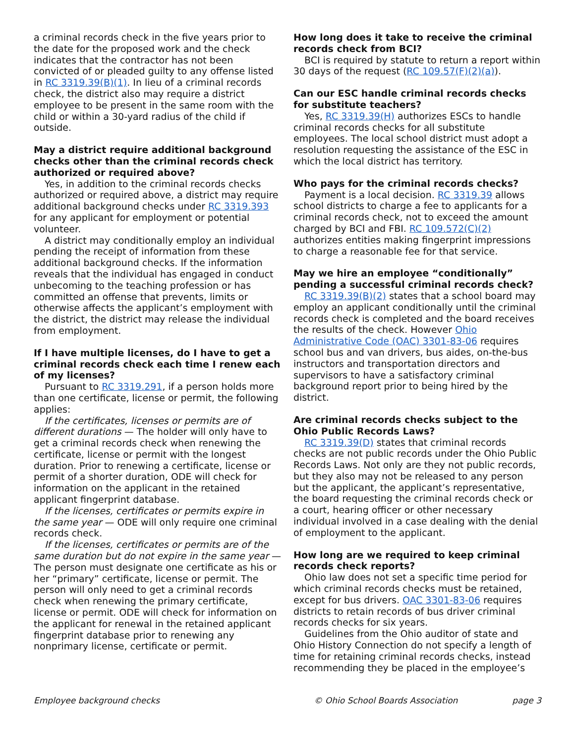a criminal records check in the five years prior to the date for the proposed work and the check indicates that the contractor has not been convicted of or pleaded guilty to any offense listed in RC 3319.39(B)(1). In lieu of a criminal records check, the district also may require a district employee to be present in the same room with the child or within a 30-yard radius of the child if outside.
May a district require additional background checks other than the criminal records check authorized or required above?
Yes, in addition to the criminal records checks authorized or required above, a district may require additional background checks under RC 3319.393 for any applicant for employment or potential volunteer.
A district may conditionally employ an individual pending the receipt of information from these additional background checks. If the information reveals that the individual has engaged in conduct unbecoming to the teaching profession or has committed an offense that prevents, limits or otherwise affects the applicant’s employment with the district, the district may release the individual from employment.
If I have multiple licenses, do I have to get a criminal records check each time I renew each of my licenses?
Pursuant to RC 3319.291, if a person holds more than one certificate, license or permit, the following applies:
If the certificates, licenses or permits are of different durations — The holder will only have to get a criminal records check when renewing the certificate, license or permit with the longest duration. Prior to renewing a certificate, license or permit of a shorter duration, ODE will check for information on the applicant in the retained applicant fingerprint database.
If the licenses, certificates or permits expire in the same year — ODE will only require one criminal records check.
If the licenses, certificates or permits are of the same duration but do not expire in the same year — The person must designate one certificate as his or her “primary” certificate, license or permit. The person will only need to get a criminal records check when renewing the primary certificate, license or permit. ODE will check for information on the applicant for renewal in the retained applicant fingerprint database prior to renewing any nonprimary license, certificate or permit.
How long does it take to receive the criminal records check from BCI?
BCI is required by statute to return a report within 30 days of the request (RC 109.57(F)(2)(a)).
Can our ESC handle criminal records checks for substitute teachers?
Yes, RC 3319.39(H) authorizes ESCs to handle criminal records checks for all substitute employees. The local school district must adopt a resolution requesting the assistance of the ESC in which the local district has territory.
Who pays for the criminal records checks?
Payment is a local decision. RC 3319.39 allows school districts to charge a fee to applicants for a criminal records check, not to exceed the amount charged by BCI and FBI. RC 109.572(C)(2) authorizes entities making fingerprint impressions to charge a reasonable fee for that service.
May we hire an employee “conditionally” pending a successful criminal records check?
RC 3319.39(B)(2) states that a school board may employ an applicant conditionally until the criminal records check is completed and the board receives the results of the check. However Ohio Administrative Code (OAC) 3301-83-06 requires school bus and van drivers, bus aides, on-the-bus instructors and transportation directors and supervisors to have a satisfactory criminal background report prior to being hired by the district.
Are criminal records checks subject to the Ohio Public Records Laws?
RC 3319.39(D) states that criminal records checks are not public records under the Ohio Public Records Laws. Not only are they not public records, but they also may not be released to any person but the applicant, the applicant’s representative, the board requesting the criminal records check or a court, hearing officer or other necessary individual involved in a case dealing with the denial of employment to the applicant.
How long are we required to keep criminal records check reports?
Ohio law does not set a specific time period for which criminal records checks must be retained, except for bus drivers. OAC 3301-83-06 requires districts to retain records of bus driver criminal records checks for six years.
Guidelines from the Ohio auditor of state and Ohio History Connection do not specify a length of time for retaining criminal records checks, instead recommending they be placed in the employee’s
Employee background checks © Ohio School Boards Association page 3